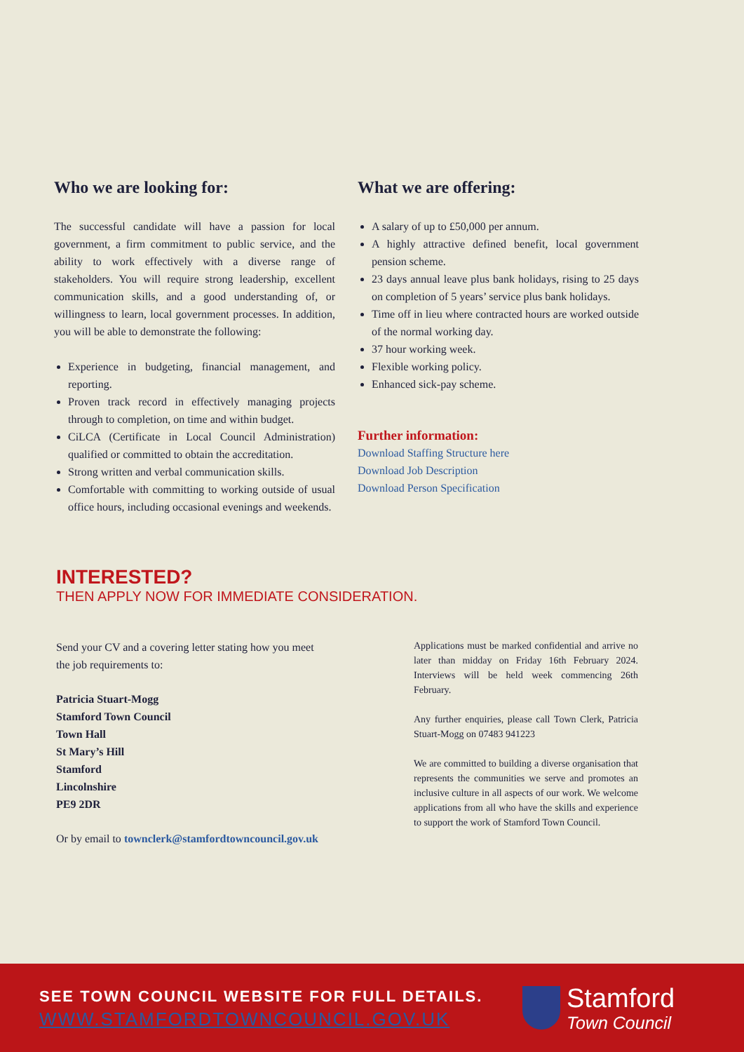Who we are looking for:
The successful candidate will have a passion for local government, a firm commitment to public service, and the ability to work effectively with a diverse range of stakeholders. You will require strong leadership, excellent communication skills, and a good understanding of, or willingness to learn, local government processes. In addition, you will be able to demonstrate the following:
Experience in budgeting, financial management, and reporting.
Proven track record in effectively managing projects through to completion, on time and within budget.
CiLCA (Certificate in Local Council Administration) qualified or committed to obtain the accreditation.
Strong written and verbal communication skills.
Comfortable with committing to working outside of usual office hours, including occasional evenings and weekends.
What we are offering:
A salary of up to £50,000 per annum.
A highly attractive defined benefit, local government pension scheme.
23 days annual leave plus bank holidays, rising to 25 days on completion of 5 years’ service plus bank holidays.
Time off in lieu where contracted hours are worked outside of the normal working day.
37 hour working week.
Flexible working policy.
Enhanced sick-pay scheme.
Further information:
Download Staffing Structure here
Download Job Description
Download Person Specification
INTERESTED?
THEN APPLY NOW FOR IMMEDIATE CONSIDERATION.
Send your CV and a covering letter stating how you meet the job requirements to:
Patricia Stuart-Mogg
Stamford Town Council
Town Hall
St Mary’s Hill
Stamford
Lincolnshire
PE9 2DR
Or by email to townclerk@stamfordtowncouncil.gov.uk
Applications must be marked confidential and arrive no later than midday on Friday 16th February 2024. Interviews will be held week commencing 26th February.
Any further enquiries, please call Town Clerk, Patricia Stuart-Mogg on 07483 941223
We are committed to building a diverse organisation that represents the communities we serve and promotes an inclusive culture in all aspects of our work. We welcome applications from all who have the skills and experience to support the work of Stamford Town Council.
SEE TOWN COUNCIL WEBSITE FOR FULL DETAILS.
WWW.STAMFORDTOWNCOUNCIL.GOV.UK
Stamford
Town Council